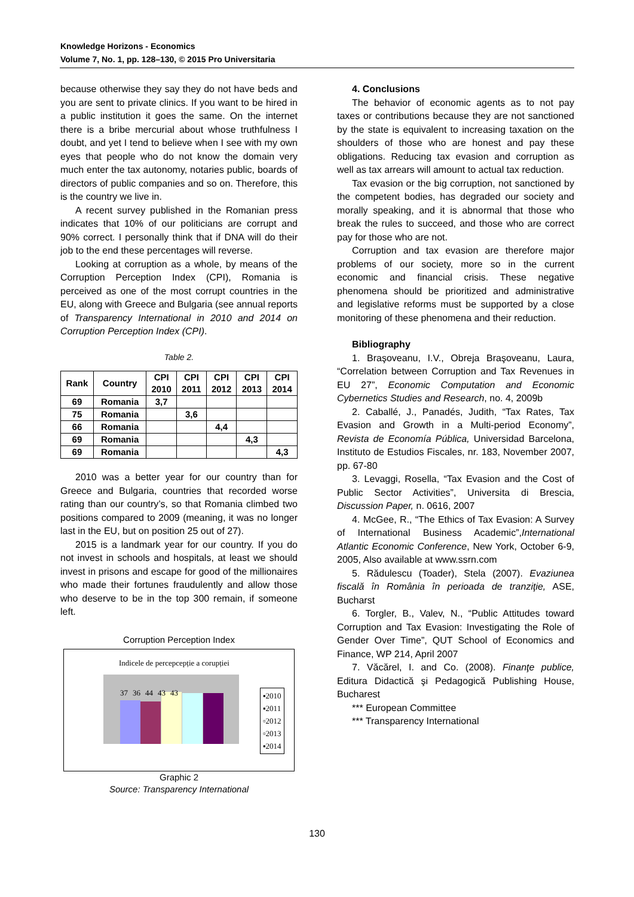Knowledge Horizons - Economics
Volume 7, No. 1, pp. 128–130, © 2015 Pro Universitaria
because otherwise they say they do not have beds and you are sent to private clinics. If you want to be hired in a public institution it goes the same. On the internet there is a bribe mercurial about whose truthfulness I doubt, and yet I tend to believe when I see with my own eyes that people who do not know the domain very much enter the tax autonomy, notaries public, boards of directors of public companies and so on. Therefore, this is the country we live in.
A recent survey published in the Romanian press indicates that 10% of our politicians are corrupt and 90% correct. I personally think that if DNA will do their job to the end these percentages will reverse.
Looking at corruption as a whole, by means of the Corruption Perception Index (CPI), Romania is perceived as one of the most corrupt countries in the EU, along with Greece and Bulgaria (see annual reports of Transparency International in 2010 and 2014 on Corruption Perception Index (CPI).
Table 2.
| Rank | Country | CPI 2010 | CPI 2011 | CPI 2012 | CPI 2013 | CPI 2014 |
| --- | --- | --- | --- | --- | --- | --- |
| 69 | Romania | 3,7 | | | | |
| 75 | Romania | | 3,6 | | | |
| 66 | Romania | | | 4,4 | | |
| 69 | Romania | | | | 4,3 | |
| 69 | Romania | | | | | 4,3 |
2010 was a better year for our country than for Greece and Bulgaria, countries that recorded worse rating than our country’s, so that Romania climbed two positions compared to 2009 (meaning, it was no longer last in the EU, but on position 25 out of 27).
2015 is a landmark year for our country. If you do not invest in schools and hospitals, at least we should invest in prisons and escape for good of the millionaires who made their fortunes fraudulently and allow those who deserve to be in the top 300 remain, if someone left.
Corruption Perception Index
Indicele de percepcepție a corupției
37 36 44 43 43
▪2010
▪2011
▫2012
▫2013
▪2014
Graphic 2
Source: Transparency International
4. Conclusions
The behavior of economic agents as to not pay taxes or contributions because they are not sanctioned by the state is equivalent to increasing taxation on the shoulders of those who are honest and pay these obligations. Reducing tax evasion and corruption as well as tax arrears will amount to actual tax reduction.
Tax evasion or the big corruption, not sanctioned by the competent bodies, has degraded our society and morally speaking, and it is abnormal that those who break the rules to succeed, and those who are correct pay for those who are not.
Corruption and tax evasion are therefore major problems of our society, more so in the current economic and financial crisis. These negative phenomena should be prioritized and administrative and legislative reforms must be supported by a close monitoring of these phenomena and their reduction.
Bibliography
1. Braşoveanu, I.V., Obreja Braşoveanu, Laura, “Correlation between Corruption and Tax Revenues in EU 27”, Economic Computation and Economic Cybernetics Studies and Research, no. 4, 2009b
2. Caballé, J., Panadés, Judith, “Tax Rates, Tax Evasion and Growth in a Multi-period Economy”, Revista de Economía Pública, Universidad Barcelona, Instituto de Estudios Fiscales, nr. 183, November 2007, pp. 67-80
3. Levaggi, Rosella, “Tax Evasion and the Cost of Public Sector Activities”, Universita di Brescia, Discussion Paper, n. 0616, 2007
4. McGee, R., “The Ethics of Tax Evasion: A Survey of International Business Academic”,International Atlantic Economic Conference, New York, October 6-9, 2005, Also available at www.ssrn.com
5. Rădulescu (Toader), Stela (2007). Evaziunea fiscală în România în perioada de tranziţie, ASE, Bucharst
6. Torgler, B., Valev, N., “Public Attitudes toward Corruption and Tax Evasion: Investigating the Role of Gender Over Time”, QUT School of Economics and Finance, WP 214, April 2007
7. Văcărel, I. and Co. (2008). Finanţe publice, Editura Didactică şi Pedagogică Publishing House, Bucharest
*** European Committee
*** Transparency International
130